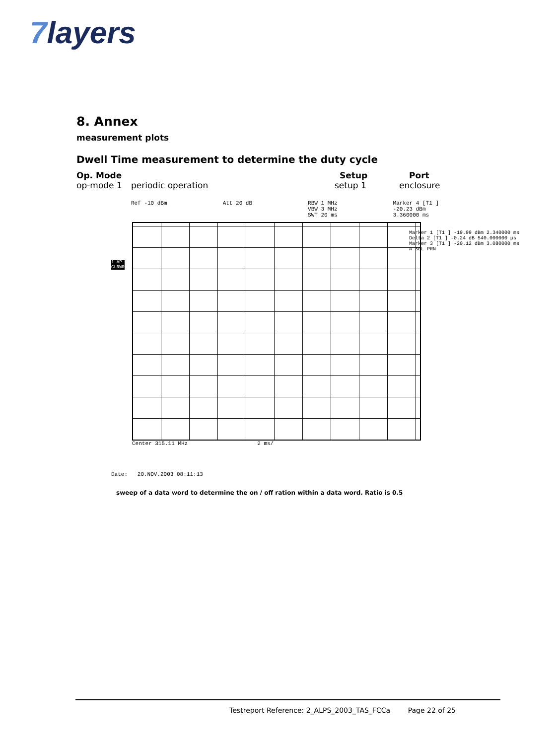7layers
8. Annex
measurement plots
Dwell Time measurement to determine the duty cycle
Op. Mode Setup Port
op-mode 1 periodic operation setup 1 enclosure
Ref -10 dBm Att 20 dB RBW 1 MHz
VBW 3 MHz
SWT 20 ms
Marker 4 [T1 ]
-20.23 dBm
3.360000 ms
1 AP
CLRWR
Marker 1 [T1 ] -19.99 dBm 2.340000 ms
Delta 2 [T1 ] -0.24 dB 540.000000 µs
Marker 3 [T1 ] -20.12 dBm 3.080000 ms
A SGL PRN
Center 315.11 MHz 2 ms/
Date: 20.NOV.2003 08:11:13
sweep of a data word to determine the on / off ration within a data word. Ratio is 0.5
Testreport Reference: 2_ALPS_2003_TAS_FCCa Page 22 of 25